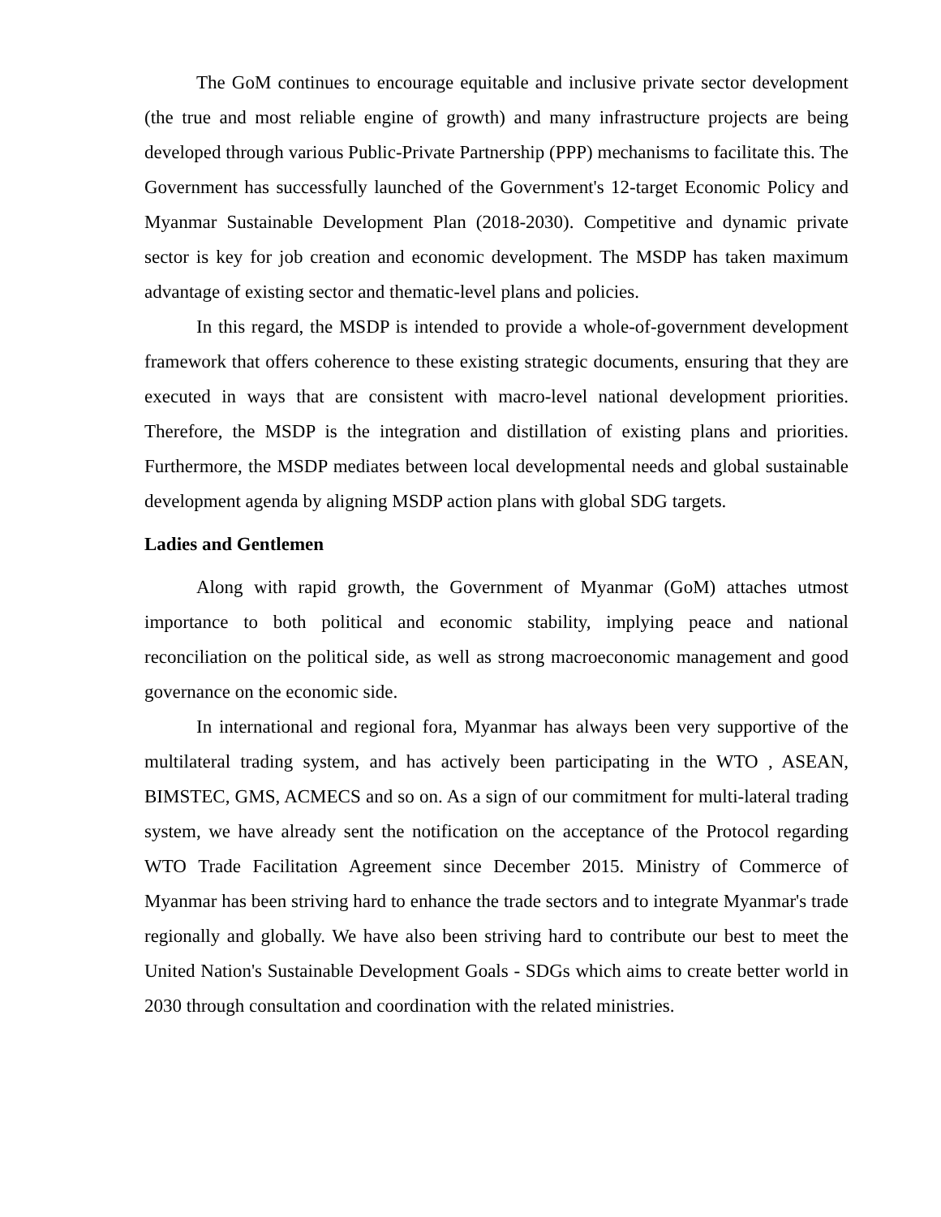The GoM continues to encourage equitable and inclusive private sector development (the true and most reliable engine of growth) and many infrastructure projects are being developed through various Public-Private Partnership (PPP) mechanisms to facilitate this. The Government has successfully launched of the Government's 12-target Economic Policy and Myanmar Sustainable Development Plan (2018-2030). Competitive and dynamic private sector is key for job creation and economic development. The MSDP has taken maximum advantage of existing sector and thematic-level plans and policies.
In this regard, the MSDP is intended to provide a whole-of-government development framework that offers coherence to these existing strategic documents, ensuring that they are executed in ways that are consistent with macro-level national development priorities. Therefore, the MSDP is the integration and distillation of existing plans and priorities. Furthermore, the MSDP mediates between local developmental needs and global sustainable development agenda by aligning MSDP action plans with global SDG targets.
Ladies and Gentlemen
Along with rapid growth, the Government of Myanmar (GoM) attaches utmost importance to both political and economic stability, implying peace and national reconciliation on the political side, as well as strong macroeconomic management and good governance on the economic side.
In international and regional fora, Myanmar has always been very supportive of the multilateral trading system, and has actively been participating in the WTO , ASEAN, BIMSTEC, GMS, ACMECS and so on. As a sign of our commitment for multi-lateral trading system, we have already sent the notification on the acceptance of the Protocol regarding WTO Trade Facilitation Agreement since December 2015. Ministry of Commerce of Myanmar has been striving hard to enhance the trade sectors and to integrate Myanmar's trade regionally and globally. We have also been striving hard to contribute our best to meet the United Nation's Sustainable Development Goals - SDGs which aims to create better world in 2030 through consultation and coordination with the related ministries.